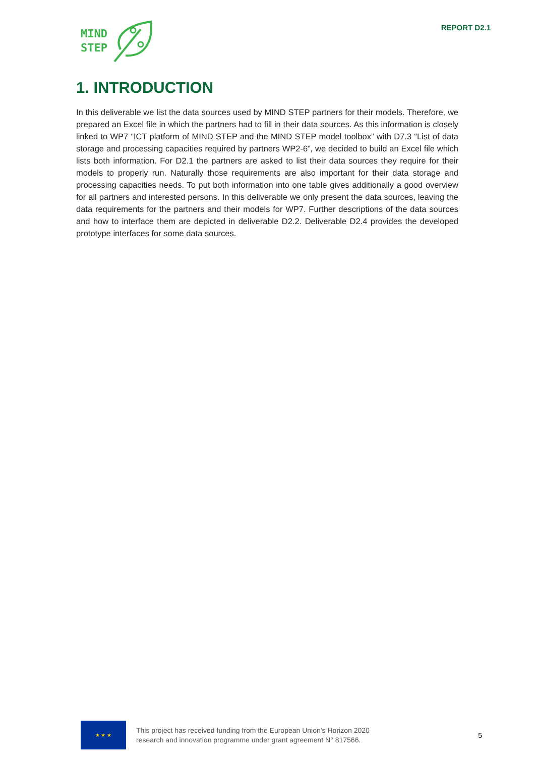MIND
STEP
REPORT D2.1
1. INTRODUCTION
In this deliverable we list the data sources used by MIND STEP partners for their models. Therefore, we prepared an Excel file in which the partners had to fill in their data sources. As this information is closely linked to WP7 “ICT platform of MIND STEP and the MIND STEP model toolbox” with D7.3 “List of data storage and processing capacities required by partners WP2-6”, we decided to build an Excel file which lists both information. For D2.1 the partners are asked to list their data sources they require for their models to properly run. Naturally those requirements are also important for their data storage and processing capacities needs. To put both information into one table gives additionally a good overview for all partners and interested persons. In this deliverable we only present the data sources, leaving the data requirements for the partners and their models for WP7. Further descriptions of the data sources and how to interface them are depicted in deliverable D2.2. Deliverable D2.4 provides the developed prototype interfaces for some data sources.
★ ★ ★
This project has received funding from the European Union’s Horizon 2020
research and innovation programme under grant agreement N° 817566.
5